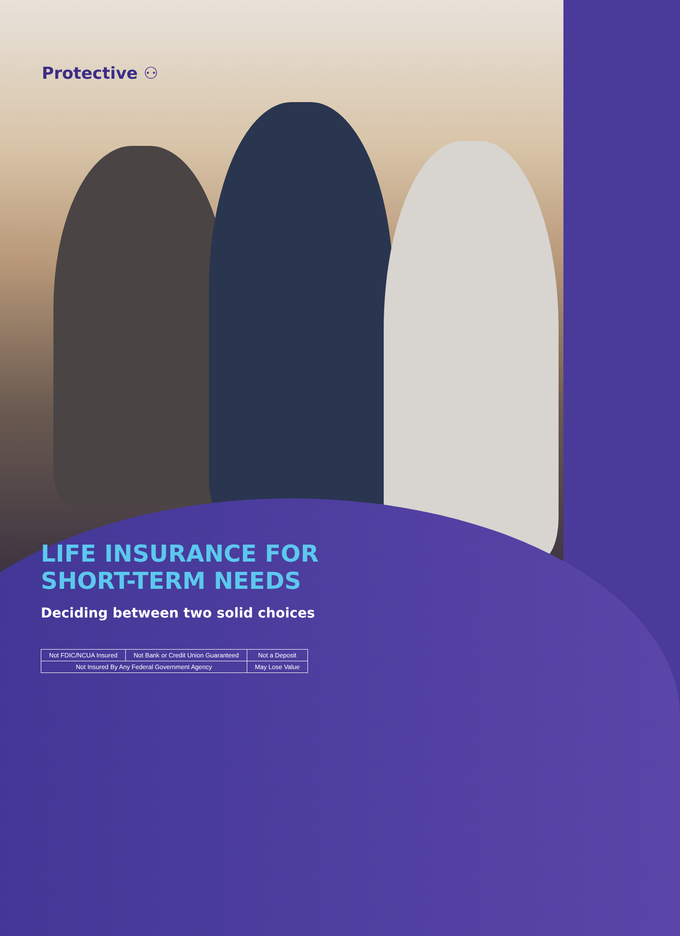Protective ⚇
LIFE INSURANCE FOR
SHORT-TERM NEEDS
Deciding between two solid choices
| Not FDIC/NCUA Insured | Not Bank or Credit Union Guaranteed | Not a Deposit |
| Not Insured By Any Federal Government Agency | | May Lose Value |